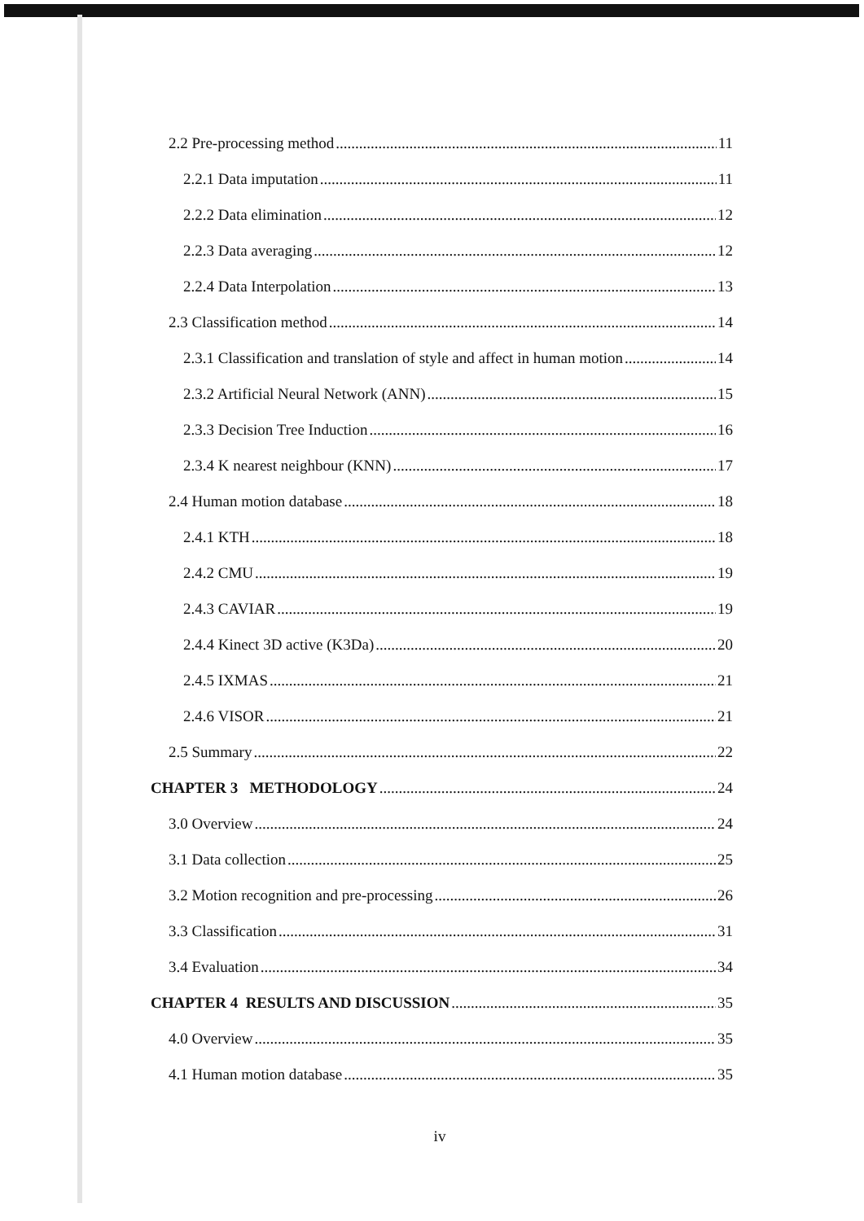2.2 Pre-processing method 11
2.2.1 Data imputation 11
2.2.2 Data elimination 12
2.2.3 Data averaging 12
2.2.4 Data Interpolation 13
2.3 Classification method 14
2.3.1 Classification and translation of style and affect in human motion 14
2.3.2 Artificial Neural Network (ANN) 15
2.3.3 Decision Tree Induction 16
2.3.4 K nearest neighbour (KNN) 17
2.4 Human motion database 18
2.4.1 KTH 18
2.4.2 CMU 19
2.4.3 CAVIAR 19
2.4.4 Kinect 3D active (K3Da) 20
2.4.5 IXMAS 21
2.4.6 VISOR 21
2.5 Summary 22
CHAPTER 3 METHODOLOGY 24
3.0 Overview 24
3.1 Data collection 25
3.2 Motion recognition and pre-processing 26
3.3 Classification 31
3.4 Evaluation 34
CHAPTER 4 RESULTS AND DISCUSSION 35
4.0 Overview 35
4.1 Human motion database 35
iv